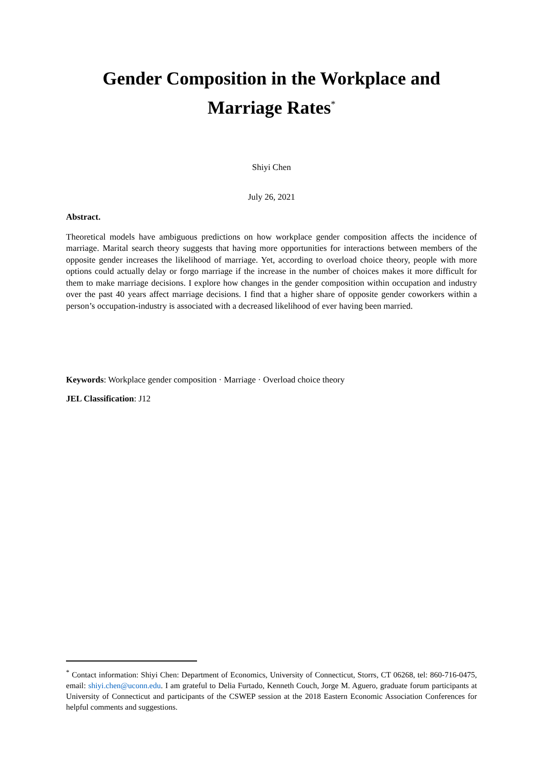Gender Composition in the Workplace and
Marriage Rates<sup>*</sup>
Shiyi Chen
July 26, 2021
Abstract.
Theoretical models have ambiguous predictions on how workplace gender composition affects the incidence of marriage. Marital search theory suggests that having more opportunities for interactions between members of the opposite gender increases the likelihood of marriage. Yet, according to overload choice theory, people with more options could actually delay or forgo marriage if the increase in the number of choices makes it more difficult for them to make marriage decisions. I explore how changes in the gender composition within occupation and industry over the past 40 years affect marriage decisions. I find that a higher share of opposite gender coworkers within a person’s occupation-industry is associated with a decreased likelihood of ever having been married.
Keywords: Workplace gender composition · Marriage · Overload choice theory
JEL Classification: J12
<sup>*</sup> Contact information: Shiyi Chen: Department of Economics, University of Connecticut, Storrs, CT 06268, tel: 860-716-0475, email: shiyi.chen@uconn.edu. I am grateful to Delia Furtado, Kenneth Couch, Jorge M. Aguero, graduate forum participants at University of Connecticut and participants of the CSWEP session at the 2018 Eastern Economic Association Conferences for helpful comments and suggestions.